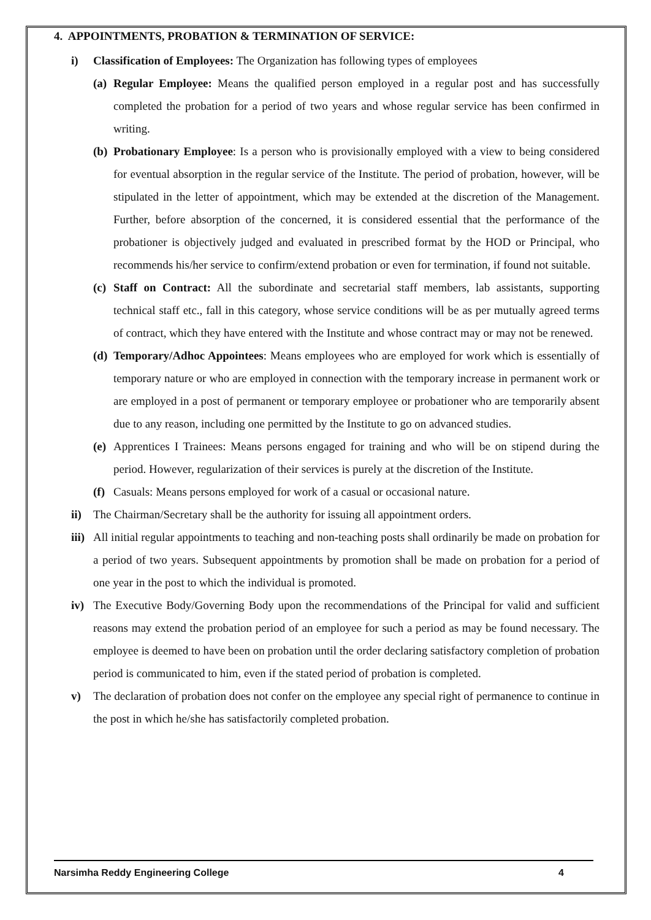4. APPOINTMENTS, PROBATION & TERMINATION OF SERVICE:
i) Classification of Employees: The Organization has following types of employees
(a) Regular Employee: Means the qualified person employed in a regular post and has successfully completed the probation for a period of two years and whose regular service has been confirmed in writing.
(b) Probationary Employee: Is a person who is provisionally employed with a view to being considered for eventual absorption in the regular service of the Institute. The period of probation, however, will be stipulated in the letter of appointment, which may be extended at the discretion of the Management. Further, before absorption of the concerned, it is considered essential that the performance of the probationer is objectively judged and evaluated in prescribed format by the HOD or Principal, who recommends his/her service to confirm/extend probation or even for termination, if found not suitable.
(c) Staff on Contract: All the subordinate and secretarial staff members, lab assistants, supporting technical staff etc., fall in this category, whose service conditions will be as per mutually agreed terms of contract, which they have entered with the Institute and whose contract may or may not be renewed.
(d) Temporary/Adhoc Appointees: Means employees who are employed for work which is essentially of temporary nature or who are employed in connection with the temporary increase in permanent work or are employed in a post of permanent or temporary employee or probationer who are temporarily absent due to any reason, including one permitted by the Institute to go on advanced studies.
(e) Apprentices I Trainees: Means persons engaged for training and who will be on stipend during the period. However, regularization of their services is purely at the discretion of the Institute.
(f) Casuals: Means persons employed for work of a casual or occasional nature.
ii) The Chairman/Secretary shall be the authority for issuing all appointment orders.
iii) All initial regular appointments to teaching and non-teaching posts shall ordinarily be made on probation for a period of two years. Subsequent appointments by promotion shall be made on probation for a period of one year in the post to which the individual is promoted.
iv) The Executive Body/Governing Body upon the recommendations of the Principal for valid and sufficient reasons may extend the probation period of an employee for such a period as may be found necessary. The employee is deemed to have been on probation until the order declaring satisfactory completion of probation period is communicated to him, even if the stated period of probation is completed.
v) The declaration of probation does not confer on the employee any special right of permanence to continue in the post in which he/she has satisfactorily completed probation.
Narsimha Reddy Engineering College 4